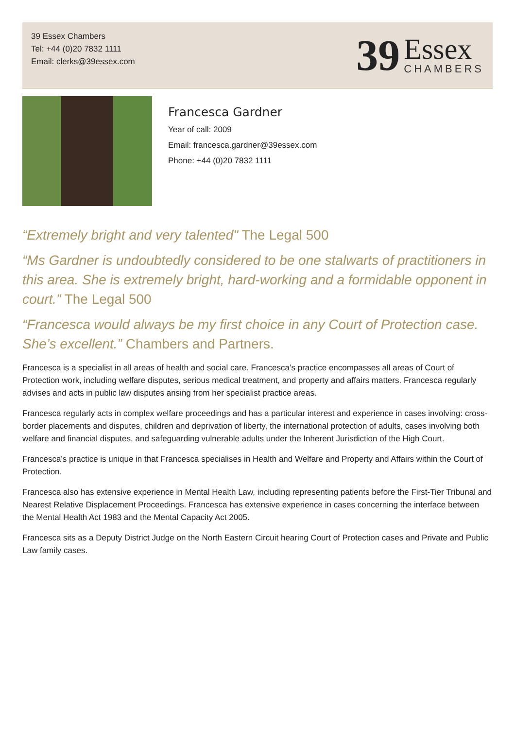39 Essex Chambers
Tel: +44 (0)20 7832 1111
Email: clerks@39essex.com
39
Essex
CHAMBERS
Francesca Gardner
Year of call: 2009
Email: francesca.gardner@39essex.com
Phone: +44 (0)20 7832 1111
“Extremely bright and very talented" The Legal 500
“Ms Gardner is undoubtedly considered to be one stalwarts of practitioners in this area. She is extremely bright, hard-working and a formidable opponent in court.” The Legal 500
“Francesca would always be my first choice in any Court of Protection case. She’s excellent.” Chambers and Partners.
Francesca is a specialist in all areas of health and social care. Francesca’s practice encompasses all areas of Court of Protection work, including welfare disputes, serious medical treatment, and property and affairs matters. Francesca regularly advises and acts in public law disputes arising from her specialist practice areas.
Francesca regularly acts in complex welfare proceedings and has a particular interest and experience in cases involving: cross-border placements and disputes, children and deprivation of liberty, the international protection of adults, cases involving both welfare and financial disputes, and safeguarding vulnerable adults under the Inherent Jurisdiction of the High Court.
Francesca’s practice is unique in that Francesca specialises in Health and Welfare and Property and Affairs within the Court of Protection.
Francesca also has extensive experience in Mental Health Law, including representing patients before the First-Tier Tribunal and Nearest Relative Displacement Proceedings. Francesca has extensive experience in cases concerning the interface between the Mental Health Act 1983 and the Mental Capacity Act 2005.
Francesca sits as a Deputy District Judge on the North Eastern Circuit hearing Court of Protection cases and Private and Public Law family cases.